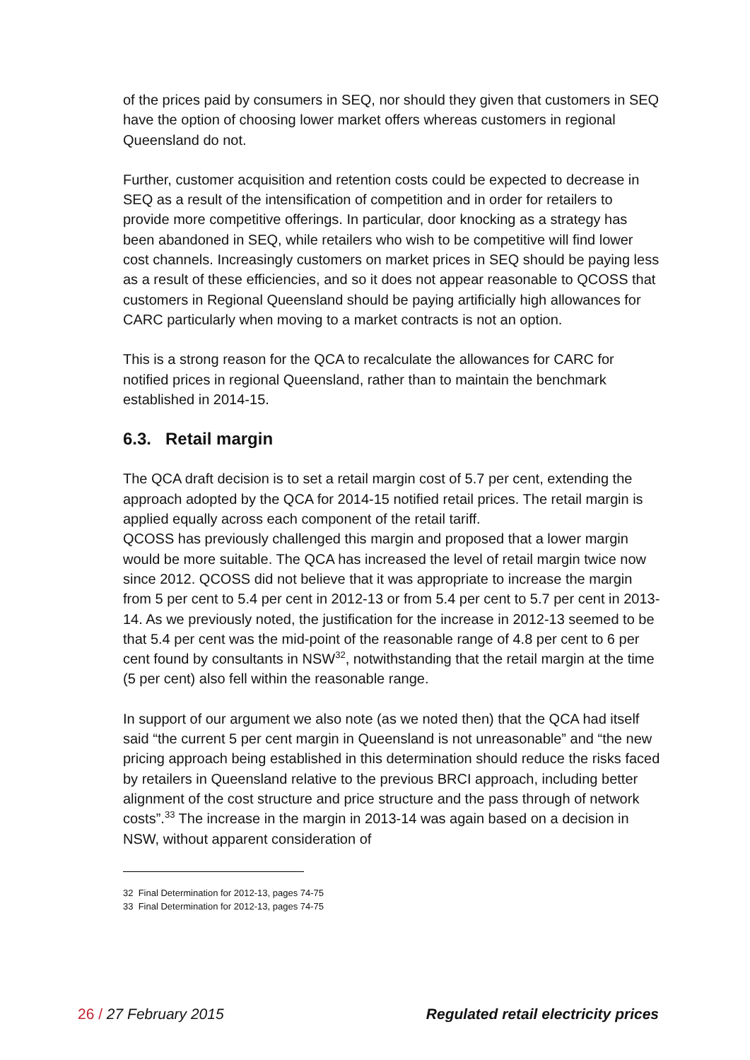of the prices paid by consumers in SEQ, nor should they given that customers in SEQ have the option of choosing lower market offers whereas customers in regional Queensland do not.
Further, customer acquisition and retention costs could be expected to decrease in SEQ as a result of the intensification of competition and in order for retailers to provide more competitive offerings. In particular, door knocking as a strategy has been abandoned in SEQ, while retailers who wish to be competitive will find lower cost channels. Increasingly customers on market prices in SEQ should be paying less as a result of these efficiencies, and so it does not appear reasonable to QCOSS that customers in Regional Queensland should be paying artificially high allowances for CARC particularly when moving to a market contracts is not an option.
This is a strong reason for the QCA to recalculate the allowances for CARC for notified prices in regional Queensland, rather than to maintain the benchmark established in 2014-15.
6.3. Retail margin
The QCA draft decision is to set a retail margin cost of 5.7 per cent, extending the approach adopted by the QCA for 2014-15 notified retail prices. The retail margin is applied equally across each component of the retail tariff.
QCOSS has previously challenged this margin and proposed that a lower margin would be more suitable. The QCA has increased the level of retail margin twice now since 2012. QCOSS did not believe that it was appropriate to increase the margin from 5 per cent to 5.4 per cent in 2012-13 or from 5.4 per cent to 5.7 per cent in 2013-14. As we previously noted, the justification for the increase in 2012-13 seemed to be that 5.4 per cent was the mid-point of the reasonable range of 4.8 per cent to 6 per cent found by consultants in NSW<sup>32</sup>, notwithstanding that the retail margin at the time (5 per cent) also fell within the reasonable range.
In support of our argument we also note (as we noted then) that the QCA had itself said “the current 5 per cent margin in Queensland is not unreasonable” and “the new pricing approach being established in this determination should reduce the risks faced by retailers in Queensland relative to the previous BRCI approach, including better alignment of the cost structure and price structure and the pass through of network costs”.<sup>33</sup> The increase in the margin in 2013-14 was again based on a decision in NSW, without apparent consideration of
32 Final Determination for 2012-13, pages 74-75
33 Final Determination for 2012-13, pages 74-75
26 / 27 February 2015 Regulated retail electricity prices